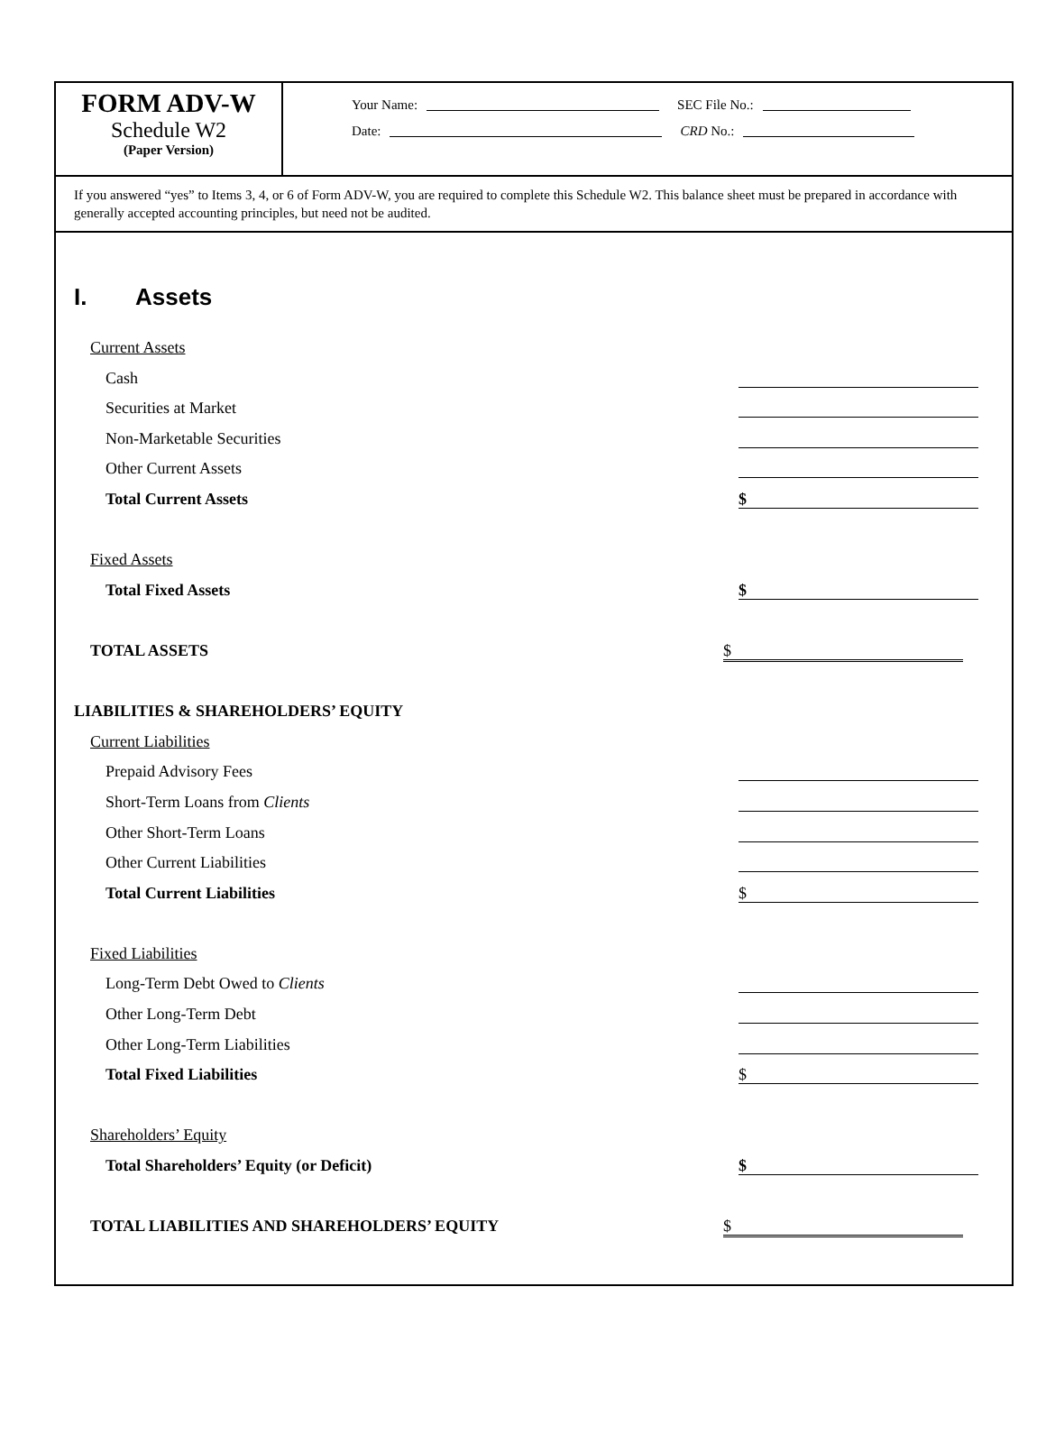FORM ADV-W
Schedule W2
(Paper Version)
Your Name: SEC File No.:
Date: CRD No.:
If you answered “yes” to Items 3, 4, or 6 of Form ADV-W, you are required to complete this Schedule W2. This balance sheet must be prepared in accordance with generally accepted accounting principles, but need not be audited.
I. Assets
Current Assets
Cash
Securities at Market
Non-Marketable Securities
Other Current Assets
Total Current Assets
$
Fixed Assets
Total Fixed Assets
$
TOTAL ASSETS
$
LIABILITIES & SHAREHOLDERS’ EQUITY
Current Liabilities
Prepaid Advisory Fees
Short-Term Loans from Clients
Other Short-Term Loans
Other Current Liabilities
Total Current Liabilities
$
Fixed Liabilities
Long-Term Debt Owed to Clients
Other Long-Term Debt
Other Long-Term Liabilities
Total Fixed Liabilities
$
Shareholders’ Equity
Total Shareholders’ Equity (or Deficit)
$
TOTAL LIABILITIES AND SHAREHOLDERS’ EQUITY
$